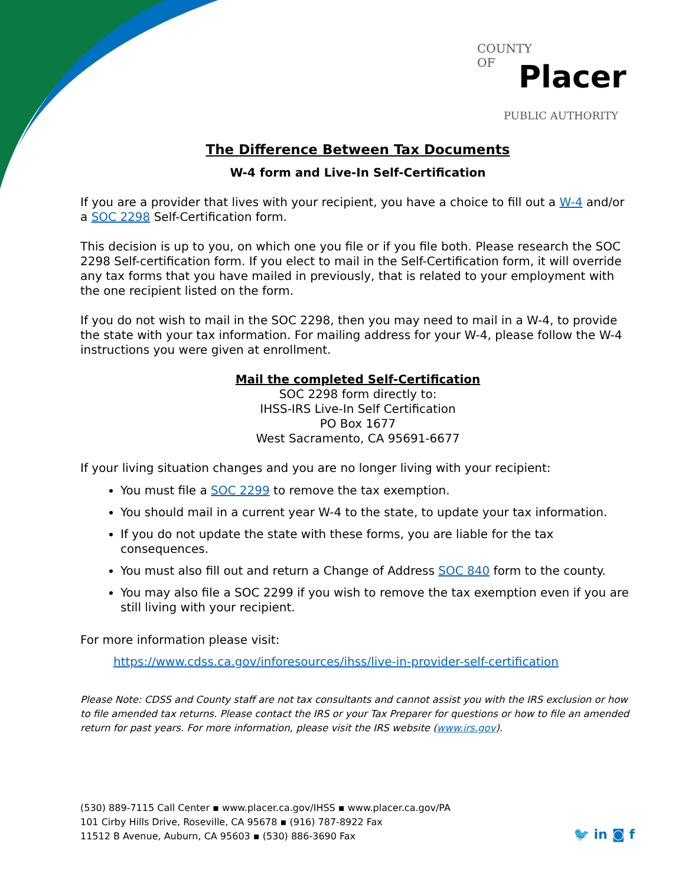COUNTY
OF
Placer
PUBLIC AUTHORITY
The Difference Between Tax Documents
W-4 form and Live-In Self-Certification
If you are a provider that lives with your recipient, you have a choice to fill out a W-4 and/or a SOC 2298 Self-Certification form.
This decision is up to you, on which one you file or if you file both. Please research the SOC 2298 Self-certification form. If you elect to mail in the Self-Certification form, it will override any tax forms that you have mailed in previously, that is related to your employment with the one recipient listed on the form.
If you do not wish to mail in the SOC 2298, then you may need to mail in a W-4, to provide the state with your tax information. For mailing address for your W-4, please follow the W-4 instructions you were given at enrollment.
Mail the completed Self-Certification
SOC 2298 form directly to:
IHSS-IRS Live-In Self Certification
PO Box 1677
West Sacramento, CA 95691-6677
If your living situation changes and you are no longer living with your recipient:
You must file a SOC 2299 to remove the tax exemption.
You should mail in a current year W-4 to the state, to update your tax information.
If you do not update the state with these forms, you are liable for the tax consequences.
You must also fill out and return a Change of Address SOC 840 form to the county.
You may also file a SOC 2299 if you wish to remove the tax exemption even if you are still living with your recipient.
For more information please visit:
https://www.cdss.ca.gov/inforesources/ihss/live-in-provider-self-certification
Please Note: CDSS and County staff are not tax consultants and cannot assist you with the IRS exclusion or how to file amended tax returns. Please contact the IRS or your Tax Preparer for questions or how to file an amended return for past years. For more information, please visit the IRS website (www.irs.gov).
(530) 889-7115 Call Center ▪ www.placer.ca.gov/IHSS ▪ www.placer.ca.gov/PA
101 Cirby Hills Drive, Roseville, CA 95678 ▪ (916) 787-8922 Fax
11512 B Avenue, Auburn, CA 95603 ▪ (530) 886-3690 Fax
🐦 in ◙ f